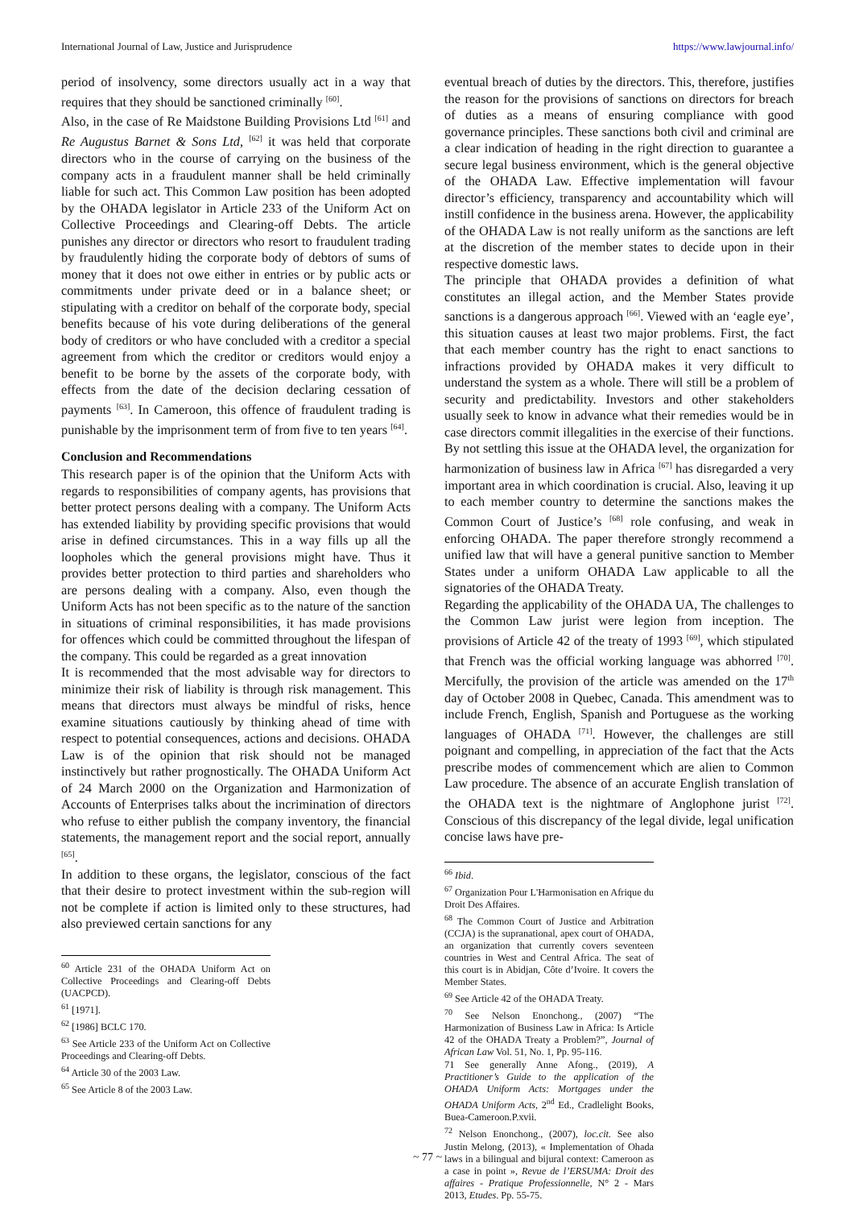International Journal of Law, Justice and Jurisprudence https://www.lawjournal.info/
period of insolvency, some directors usually act in a way that requires that they should be sanctioned criminally <sup>[60]</sup>.
Also, in the case of Re Maidstone Building Provisions Ltd <sup>[61]</sup> and Re Augustus Barnet & Sons Ltd, <sup>[62]</sup> it was held that corporate directors who in the course of carrying on the business of the company acts in a fraudulent manner shall be held criminally liable for such act. This Common Law position has been adopted by the OHADA legislator in Article 233 of the Uniform Act on Collective Proceedings and Clearing-off Debts. The article punishes any director or directors who resort to fraudulent trading by fraudulently hiding the corporate body of debtors of sums of money that it does not owe either in entries or by public acts or commitments under private deed or in a balance sheet; or stipulating with a creditor on behalf of the corporate body, special benefits because of his vote during deliberations of the general body of creditors or who have concluded with a creditor a special agreement from which the creditor or creditors would enjoy a benefit to be borne by the assets of the corporate body, with effects from the date of the decision declaring cessation of payments <sup>[63]</sup>. In Cameroon, this offence of fraudulent trading is punishable by the imprisonment term of from five to ten years <sup>[64]</sup>.
Conclusion and Recommendations
This research paper is of the opinion that the Uniform Acts with regards to responsibilities of company agents, has provisions that better protect persons dealing with a company. The Uniform Acts has extended liability by providing specific provisions that would arise in defined circumstances. This in a way fills up all the loopholes which the general provisions might have. Thus it provides better protection to third parties and shareholders who are persons dealing with a company. Also, even though the Uniform Acts has not been specific as to the nature of the sanction in situations of criminal responsibilities, it has made provisions for offences which could be committed throughout the lifespan of the company. This could be regarded as a great innovation
It is recommended that the most advisable way for directors to minimize their risk of liability is through risk management. This means that directors must always be mindful of risks, hence examine situations cautiously by thinking ahead of time with respect to potential consequences, actions and decisions. OHADA Law is of the opinion that risk should not be managed instinctively but rather prognostically. The OHADA Uniform Act of 24 March 2000 on the Organization and Harmonization of Accounts of Enterprises talks about the incrimination of directors who refuse to either publish the company inventory, the financial statements, the management report and the social report, annually <sup>[65]</sup>.
In addition to these organs, the legislator, conscious of the fact that their desire to protect investment within the sub-region will not be complete if action is limited only to these structures, had also previewed certain sanctions for any
<sup>60</sup> Article 231 of the OHADA Uniform Act on Collective Proceedings and Clearing-off Debts (UACPCD).
<sup>61</sup> [1971].
<sup>62</sup> [1986] BCLC 170.
<sup>63</sup> See Article 233 of the Uniform Act on Collective Proceedings and Clearing-off Debts.
<sup>64</sup> Article 30 of the 2003 Law.
<sup>65</sup> See Article 8 of the 2003 Law.
eventual breach of duties by the directors. This, therefore, justifies the reason for the provisions of sanctions on directors for breach of duties as a means of ensuring compliance with good governance principles. These sanctions both civil and criminal are a clear indication of heading in the right direction to guarantee a secure legal business environment, which is the general objective of the OHADA Law. Effective implementation will favour director’s efficiency, transparency and accountability which will instill confidence in the business arena. However, the applicability of the OHADA Law is not really uniform as the sanctions are left at the discretion of the member states to decide upon in their respective domestic laws.
The principle that OHADA provides a definition of what constitutes an illegal action, and the Member States provide sanctions is a dangerous approach <sup>[66]</sup>. Viewed with an ‘eagle eye’, this situation causes at least two major problems. First, the fact that each member country has the right to enact sanctions to infractions provided by OHADA makes it very difficult to understand the system as a whole. There will still be a problem of security and predictability. Investors and other stakeholders usually seek to know in advance what their remedies would be in case directors commit illegalities in the exercise of their functions. By not settling this issue at the OHADA level, the organization for harmonization of business law in Africa <sup>[67]</sup> has disregarded a very important area in which coordination is crucial. Also, leaving it up to each member country to determine the sanctions makes the Common Court of Justice’s <sup>[68]</sup> role confusing, and weak in enforcing OHADA. The paper therefore strongly recommend a unified law that will have a general punitive sanction to Member States under a uniform OHADA Law applicable to all the signatories of the OHADA Treaty.
Regarding the applicability of the OHADA UA, The challenges to the Common Law jurist were legion from inception. The provisions of Article 42 of the treaty of 1993 <sup>[69]</sup>, which stipulated that French was the official working language was abhorred <sup>[70]</sup>. Mercifully, the provision of the article was amended on the 17<sup>th</sup> day of October 2008 in Quebec, Canada. This amendment was to include French, English, Spanish and Portuguese as the working languages of OHADA <sup>[71]</sup>. However, the challenges are still poignant and compelling, in appreciation of the fact that the Acts prescribe modes of commencement which are alien to Common Law procedure. The absence of an accurate English translation of the OHADA text is the nightmare of Anglophone jurist <sup>[72]</sup>. Conscious of this discrepancy of the legal divide, legal unification concise laws have pre-
<sup>66</sup> Ibid.
<sup>67</sup> Organization Pour L'Harmonisation en Afrique du Droit Des Affaires.
<sup>68</sup> The Common Court of Justice and Arbitration (CCJA) is the supranational, apex court of OHADA, an organization that currently covers seventeen countries in West and Central Africa. The seat of this court is in Abidjan, Côte d’Ivoire. It covers the Member States.
<sup>69</sup> See Article 42 of the OHADA Treaty.
<sup>70</sup> See Nelson Enonchong., (2007) “The Harmonization of Business Law in Africa: Is Article 42 of the OHADA Treaty a Problem?”, Journal of African Law Vol. 51, No. 1, Pp. 95-116.
71 See generally Anne Afong., (2019), A Practitioner’s Guide to the application of the OHADA Uniform Acts: Mortgages under the OHADA Uniform Acts, 2<sup>nd</sup> Ed., Cradlelight Books, Buea-Cameroon.P.xvii.
<sup>72</sup> Nelson Enonchong., (2007), loc.cit. See also Justin Melong, (2013), « Implementation of Ohada laws in a bilingual and bijural context: Cameroon as a case in point », Revue de l’ERSUMA: Droit des affaires - Pratique Professionnelle, N° 2 - Mars 2013, Etudes. Pp. 55-75.
~ 77 ~